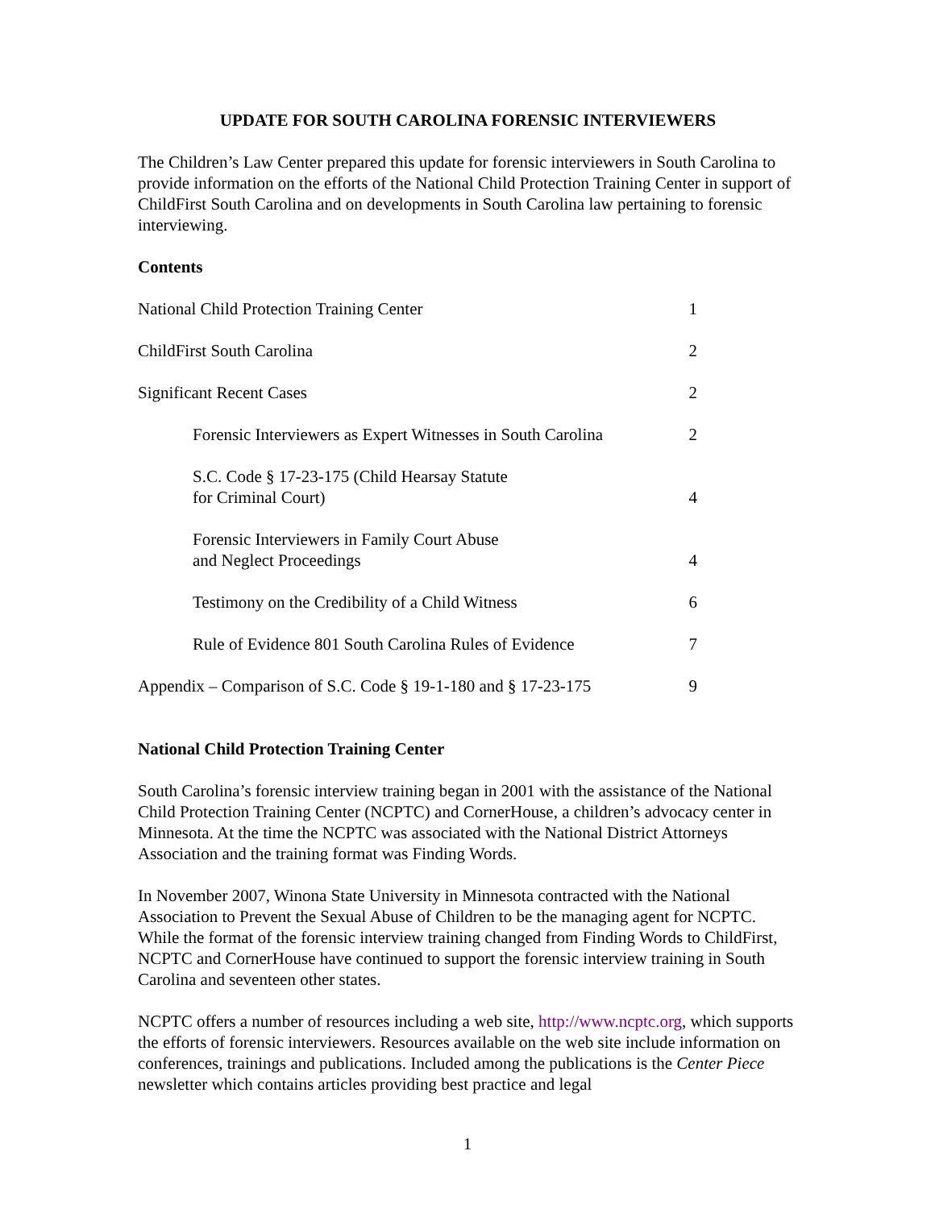UPDATE FOR SOUTH CAROLINA FORENSIC INTERVIEWERS
The Children’s Law Center prepared this update for forensic interviewers in South Carolina to provide information on the efforts of the National Child Protection Training Center in support of ChildFirst South Carolina and on developments in South Carolina law pertaining to forensic interviewing.
Contents
| National Child Protection Training Center | 1 |
| ChildFirst South Carolina | 2 |
| Significant Recent Cases | 2 |
| Forensic Interviewers as Expert Witnesses in South Carolina | 2 |
| S.C. Code § 17-23-175 (Child Hearsay Statute for Criminal Court) | 4 |
| Forensic Interviewers in Family Court Abuse and Neglect Proceedings | 4 |
| Testimony on the Credibility of a Child Witness | 6 |
| Rule of Evidence 801 South Carolina Rules of Evidence | 7 |
| Appendix – Comparison of S.C. Code § 19-1-180 and § 17-23-175 | 9 |
National Child Protection Training Center
South Carolina’s forensic interview training began in 2001 with the assistance of the National Child Protection Training Center (NCPTC) and CornerHouse, a children’s advocacy center in Minnesota. At the time the NCPTC was associated with the National District Attorneys Association and the training format was Finding Words.
In November 2007, Winona State University in Minnesota contracted with the National Association to Prevent the Sexual Abuse of Children to be the managing agent for NCPTC. While the format of the forensic interview training changed from Finding Words to ChildFirst, NCPTC and CornerHouse have continued to support the forensic interview training in South Carolina and seventeen other states.
NCPTC offers a number of resources including a web site, http://www.ncptc.org, which supports the efforts of forensic interviewers. Resources available on the web site include information on conferences, trainings and publications. Included among the publications is the Center Piece newsletter which contains articles providing best practice and legal
1